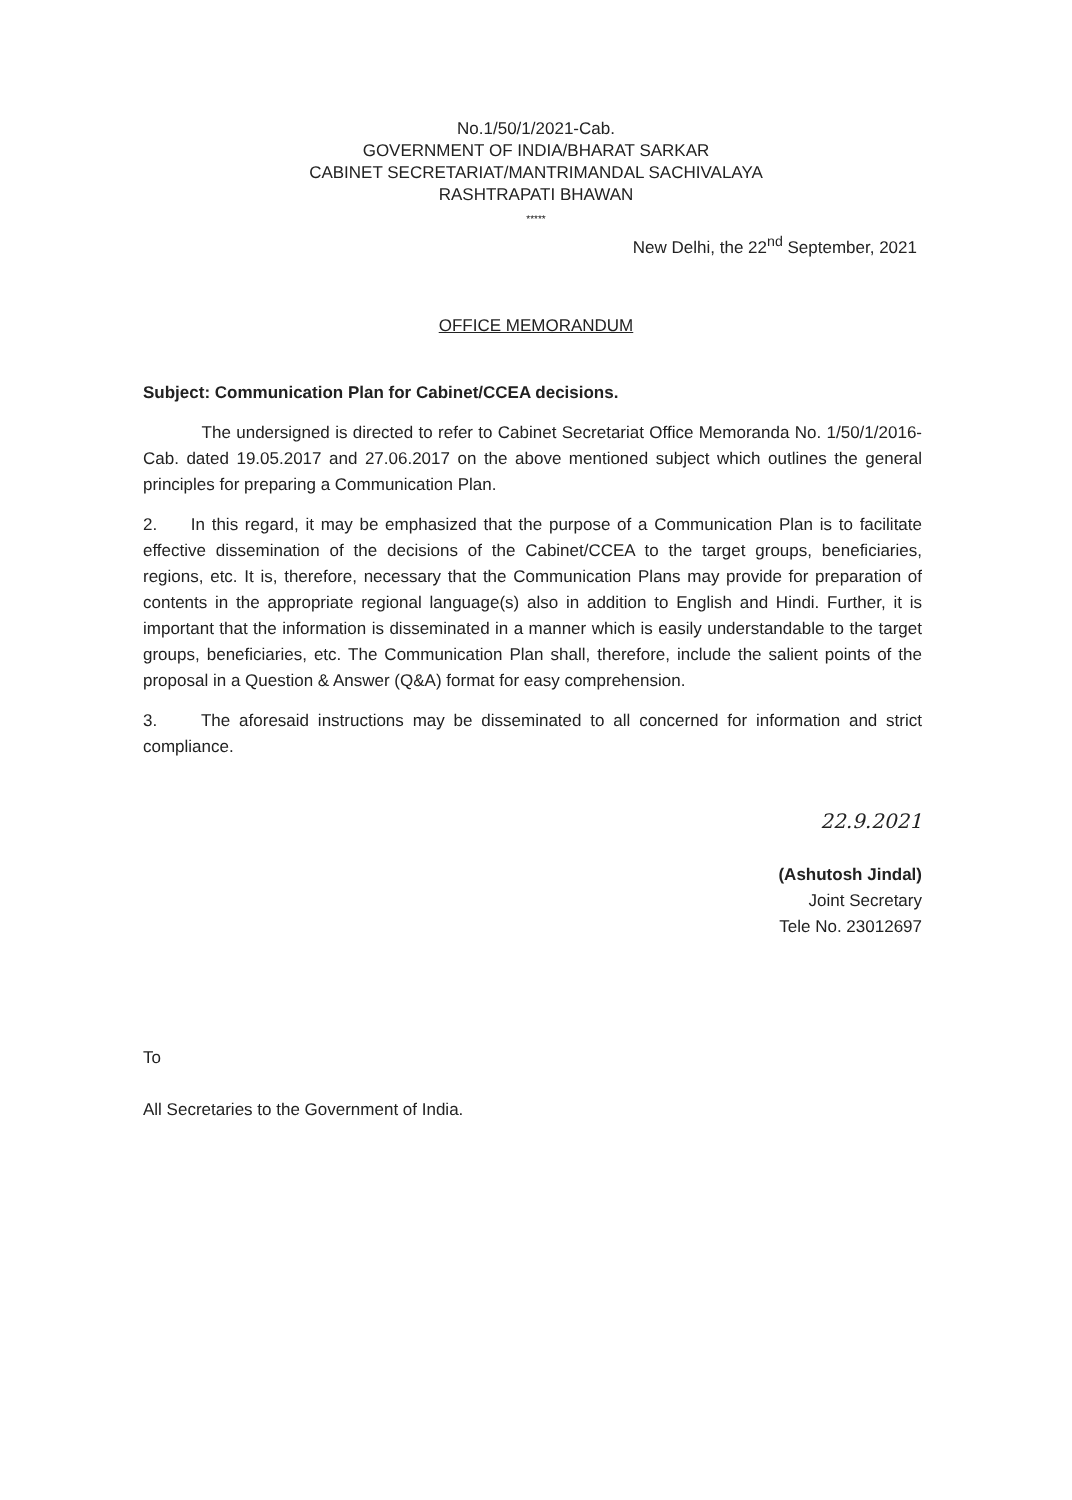No.1/50/1/2021-Cab.
GOVERNMENT OF INDIA/BHARAT SARKAR
CABINET SECRETARIAT/MANTRIMANDAL SACHIVALAYA
RASHTRAPATI BHAWAN
*****
New Delhi, the 22<sup>nd</sup> September, 2021
OFFICE MEMORANDUM
Subject: Communication Plan for Cabinet/CCEA decisions.
The undersigned is directed to refer to Cabinet Secretariat Office Memoranda No. 1/50/1/2016-Cab. dated 19.05.2017 and 27.06.2017 on the above mentioned subject which outlines the general principles for preparing a Communication Plan.
2. In this regard, it may be emphasized that the purpose of a Communication Plan is to facilitate effective dissemination of the decisions of the Cabinet/CCEA to the target groups, beneficiaries, regions, etc. It is, therefore, necessary that the Communication Plans may provide for preparation of contents in the appropriate regional language(s) also in addition to English and Hindi. Further, it is important that the information is disseminated in a manner which is easily understandable to the target groups, beneficiaries, etc. The Communication Plan shall, therefore, include the salient points of the proposal in a Question & Answer (Q&A) format for easy comprehension.
3. The aforesaid instructions may be disseminated to all concerned for information and strict compliance.
22.9.2021
(Ashutosh Jindal)
Joint Secretary
Tele No. 23012697
To
All Secretaries to the Government of India.